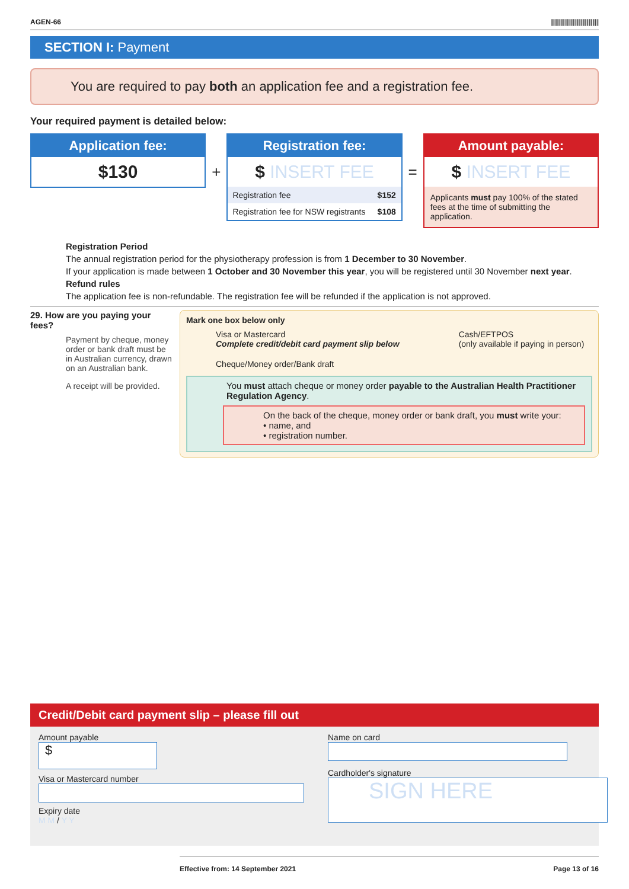AGEN-66 ||||||||||||||||||||||||
SECTION I: Payment
You are required to pay both an application fee and a registration fee.
Your required payment is detailed below:
Application fee:
$130
+
Registration fee:
$ INSERT FEE
| Registration fee | $152 |
| Registration fee for NSW registrants | $108 |
=
Amount payable:
$ INSERT FEE
Applicants must pay 100% of the stated fees at the time of submitting the application.
Registration Period
The annual registration period for the physiotherapy profession is from 1 December to 30 November.
If your application is made between 1 October and 30 November this year, you will be registered until 30 November next year.
Refund rules
The application fee is non-refundable. The registration fee will be refunded if the application is not approved.
29. How are you paying your fees?
Payment by cheque, money order or bank draft must be in Australian currency, drawn on an Australian bank.
A receipt will be provided.
Mark one box below only
Visa or Mastercard
Complete credit/debit card payment slip below
Cash/EFTPOS
(only available if paying in person)
Cheque/Money order/Bank draft
You must attach cheque or money order payable to the Australian Health Practitioner Regulation Agency.
On the back of the cheque, money order or bank draft, you must write your:
• name, and
• registration number.
Credit/Debit card payment slip – please fill out
Amount payable
$
Visa or Mastercard number
Expiry date
M M / Y Y
Name on card
Cardholder's signature
SIGN HERE
Effective from: 14 September 2021 Page 13 of 16